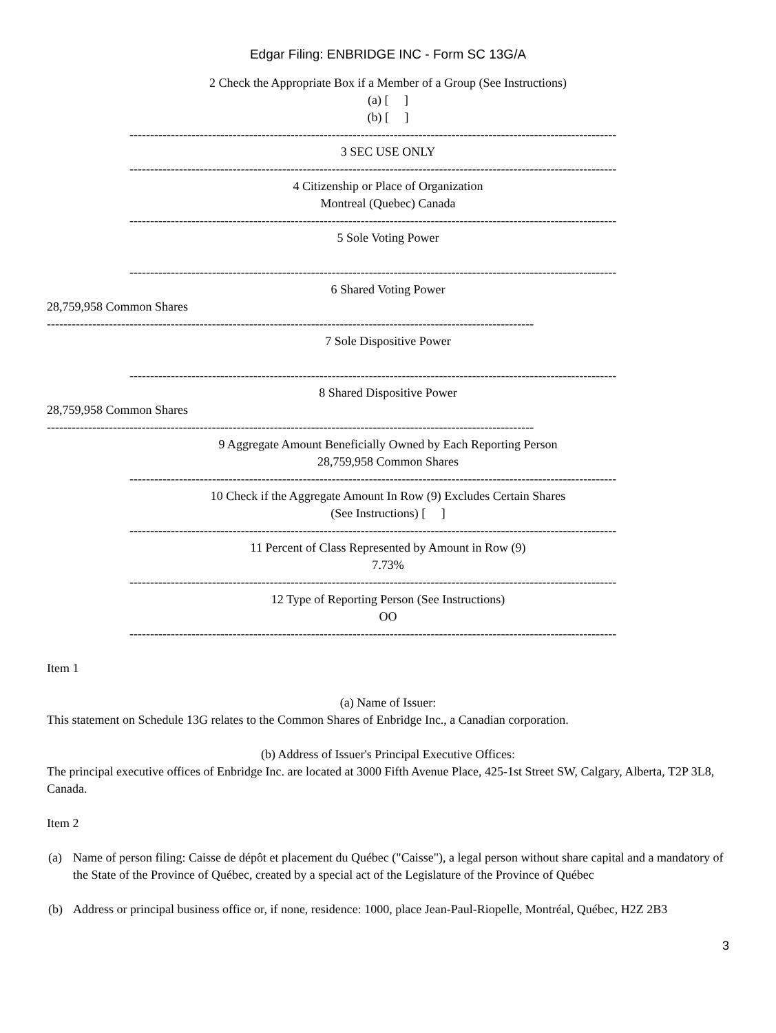Edgar Filing: ENBRIDGE INC - Form SC 13G/A
2 Check the Appropriate Box if a Member of a Group (See Instructions)
(a) [ ]
(b) [ ]
----------------------------------------------------------------------------------------------------------------------
3 SEC USE ONLY
----------------------------------------------------------------------------------------------------------------------
4 Citizenship or Place of Organization
Montreal (Quebec) Canada
----------------------------------------------------------------------------------------------------------------------
5 Sole Voting Power
----------------------------------------------------------------------------------------------------------------------
6 Shared Voting Power
28,759,958 Common Shares
----------------------------------------------------------------------------------------------------------------------
7 Sole Dispositive Power
----------------------------------------------------------------------------------------------------------------------
8 Shared Dispositive Power
28,759,958 Common Shares
----------------------------------------------------------------------------------------------------------------------
9 Aggregate Amount Beneficially Owned by Each Reporting Person
28,759,958 Common Shares
----------------------------------------------------------------------------------------------------------------------
10 Check if the Aggregate Amount In Row (9) Excludes Certain Shares
(See Instructions) [ ]
----------------------------------------------------------------------------------------------------------------------
11 Percent of Class Represented by Amount in Row (9)
7.73%
----------------------------------------------------------------------------------------------------------------------
12 Type of Reporting Person (See Instructions)
OO
----------------------------------------------------------------------------------------------------------------------
Item 1
(a) Name of Issuer:
This statement on Schedule 13G relates to the Common Shares of Enbridge Inc., a Canadian corporation.
(b) Address of Issuer's Principal Executive Offices:
The principal executive offices of Enbridge Inc. are located at 3000 Fifth Avenue Place, 425-1st Street SW, Calgary, Alberta, T2P 3L8, Canada.
Item 2
(a) Name of person filing: Caisse de dépôt et placement du Québec ("Caisse"), a legal person without share capital and a mandatory of the State of the Province of Québec, created by a special act of the Legislature of the Province of Québec
(b) Address or principal business office or, if none, residence: 1000, place Jean-Paul-Riopelle, Montréal, Québec, H2Z 2B3
3